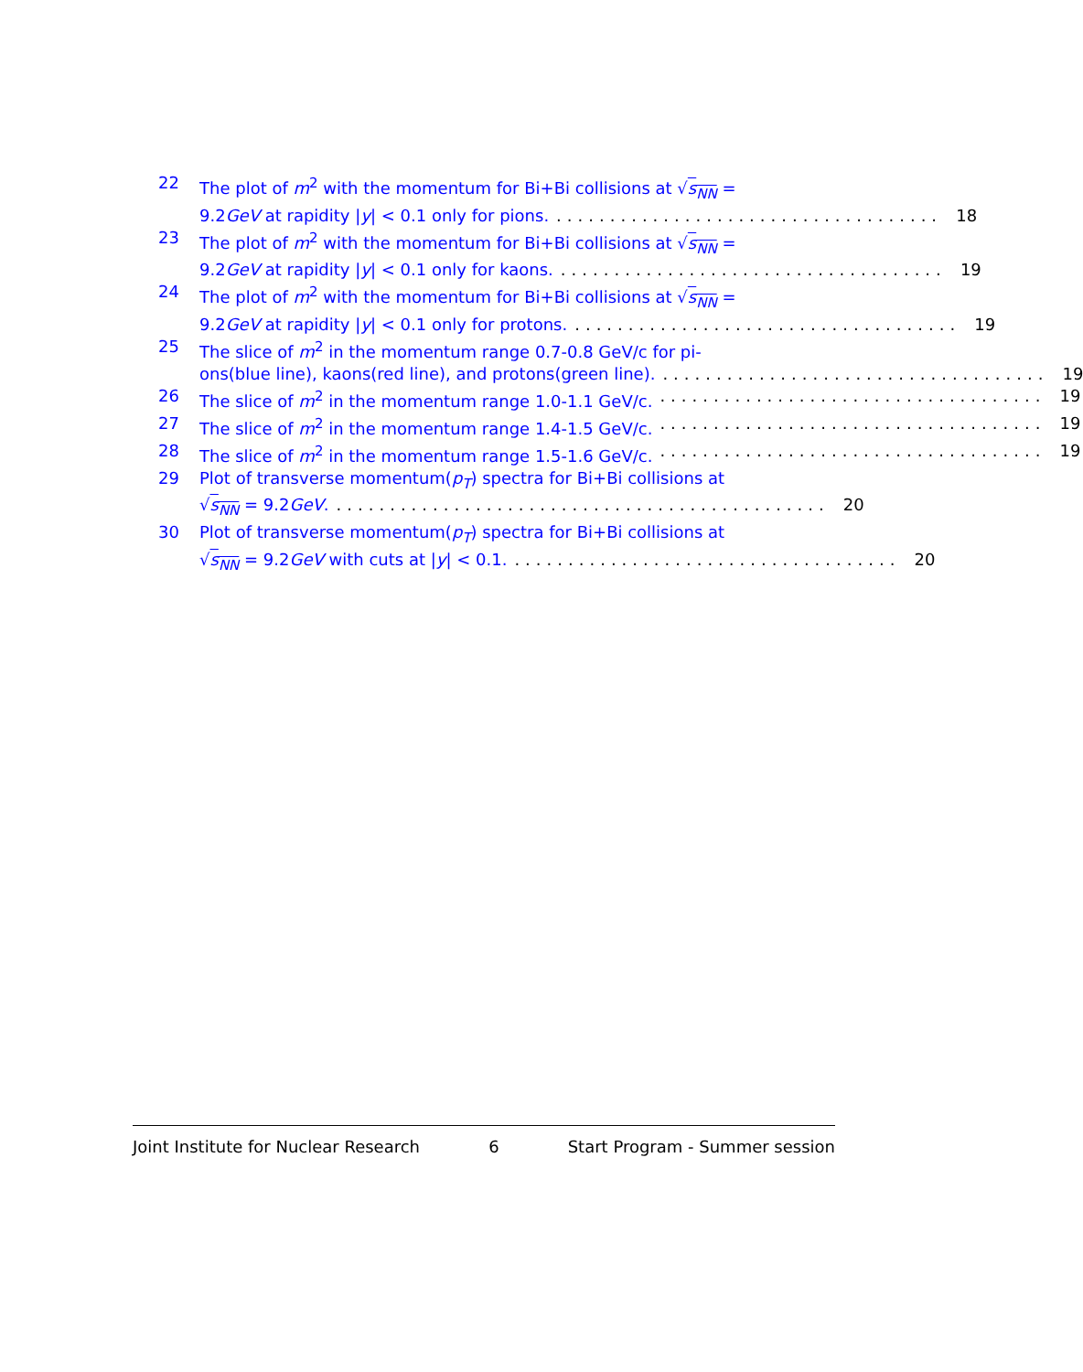22 The plot of m<sup>2</sup> with the momentum for Bi+Bi collisions at √s<sub>NN</sub> =
9.2GeV at rapidity |y| < 0.1 only for pions..................................... 18
23 The plot of m<sup>2</sup> with the momentum for Bi+Bi collisions at √s<sub>NN</sub> =
9.2GeV at rapidity |y| < 0.1 only for kaons..................................... 19
24 The plot of m<sup>2</sup> with the momentum for Bi+Bi collisions at √s<sub>NN</sub> =
9.2GeV at rapidity |y| < 0.1 only for protons..................................... 19
25 The slice of m<sup>2</sup> in the momentum range 0.7-0.8 GeV/c for pi-
ons(blue line), kaons(red line), and protons(green line)..................................... 19
26 The slice of m<sup>2</sup> in the momentum range 1.0-1.1 GeV/c..................................... 19
27 The slice of m<sup>2</sup> in the momentum range 1.4-1.5 GeV/c..................................... 19
28 The slice of m<sup>2</sup> in the momentum range 1.5-1.6 GeV/c..................................... 19
29 Plot of transverse momentum(p<sub>T</sub>) spectra for Bi+Bi collisions at
√s<sub>NN</sub> = 9.2GeV............................................... 20
30 Plot of transverse momentum(p<sub>T</sub>) spectra for Bi+Bi collisions at
√s<sub>NN</sub> = 9.2GeV with cuts at |y| < 0.1..................................... 20
Joint Institute for Nuclear Research 6 Start Program - Summer session